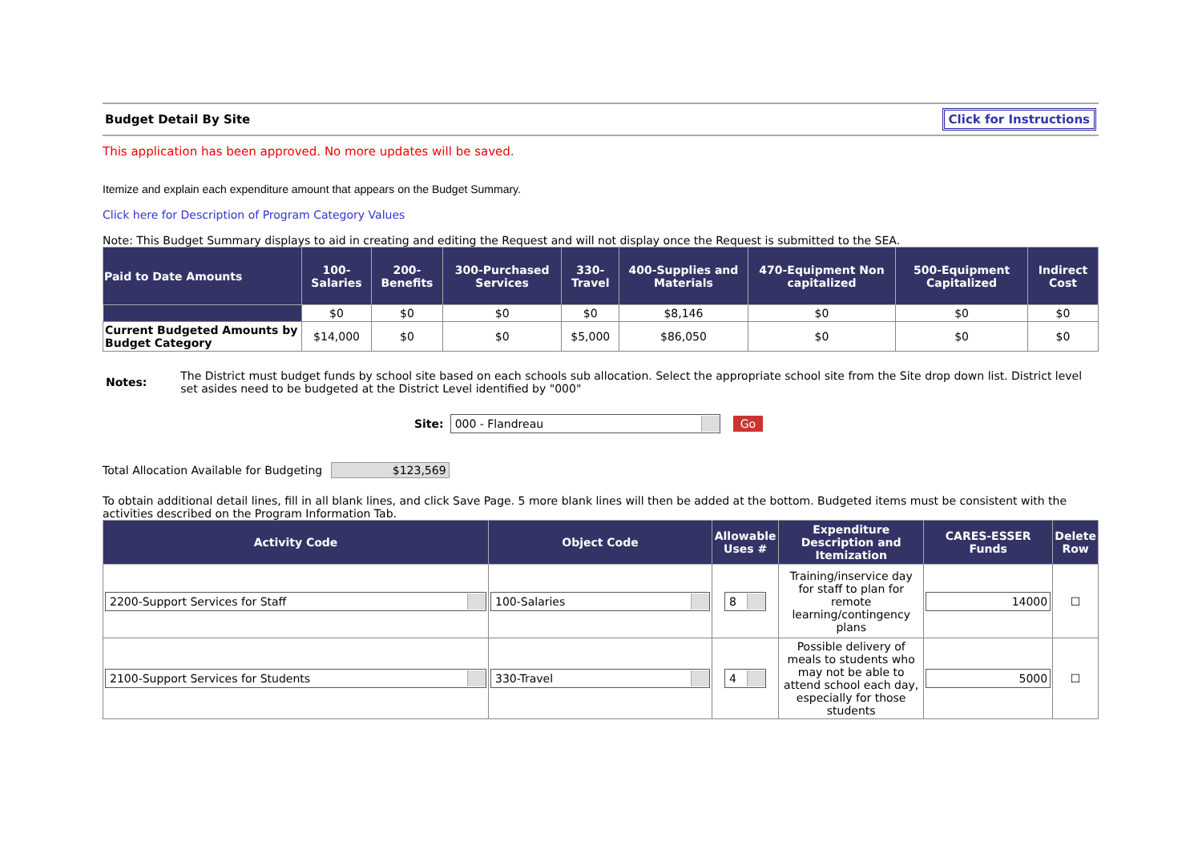Budget Detail By Site Click for Instructions
This application has been approved. No more updates will be saved.
Itemize and explain each expenditure amount that appears on the Budget Summary.
Click here for Description of Program Category Values
Note: This Budget Summary displays to aid in creating and editing the Request and will not display once the Request is submitted to the SEA.
| Paid to Date Amounts | 100-Salaries | 200-Benefits | 300-Purchased Services | 330-Travel | 400-Supplies and Materials | 470-Equipment Non capitalized | 500-Equipment Capitalized | Indirect Cost |
| --- | --- | --- | --- | --- | --- | --- | --- | --- |
| | $0 | $0 | $0 | $0 | $8,146 | $0 | $0 | $0 |
| Current Budgeted Amounts by Budget Category | $14,000 | $0 | $0 | $5,000 | $86,050 | $0 | $0 | $0 |
Notes:
The District must budget funds by school site based on each schools sub allocation. Select the appropriate school site from the Site drop down list. District level set asides need to be budgeted at the District Level identified by "000"
Site:
000 - Flandreau
Go
Total Allocation Available for Budgeting $123,569
To obtain additional detail lines, fill in all blank lines, and click Save Page. 5 more blank lines will then be added at the bottom. Budgeted items must be consistent with the activities described on the Program Information Tab.
| Activity Code | Object Code | Allowable Uses # | Expenditure Description and Itemization | CARES-ESSER Funds | Delete Row |
| --- | --- | --- | --- | --- | --- |
| 2200-Support Services for Staff | 100-Salaries | 8 | Training/inservice day for staff to plan for remote learning/contingency plans | 14000 | ☐ |
| 2100-Support Services for Students | 330-Travel | 4 | Possible delivery of meals to students who may not be able to attend school each day, especially for those students | 5000 | ☐ |